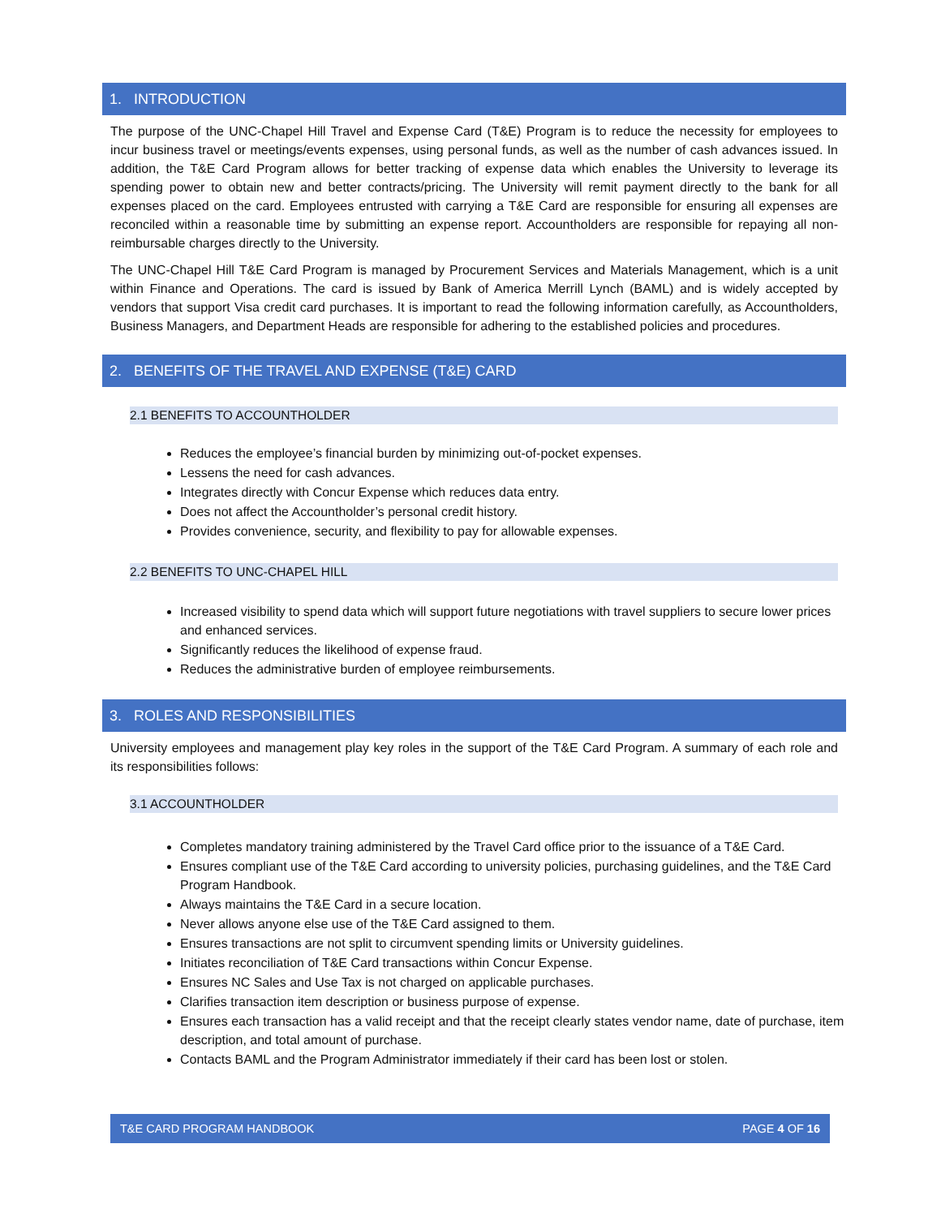1. INTRODUCTION
The purpose of the UNC-Chapel Hill Travel and Expense Card (T&E) Program is to reduce the necessity for employees to incur business travel or meetings/events expenses, using personal funds, as well as the number of cash advances issued. In addition, the T&E Card Program allows for better tracking of expense data which enables the University to leverage its spending power to obtain new and better contracts/pricing. The University will remit payment directly to the bank for all expenses placed on the card. Employees entrusted with carrying a T&E Card are responsible for ensuring all expenses are reconciled within a reasonable time by submitting an expense report. Accountholders are responsible for repaying all non-reimbursable charges directly to the University.
The UNC-Chapel Hill T&E Card Program is managed by Procurement Services and Materials Management, which is a unit within Finance and Operations. The card is issued by Bank of America Merrill Lynch (BAML) and is widely accepted by vendors that support Visa credit card purchases. It is important to read the following information carefully, as Accountholders, Business Managers, and Department Heads are responsible for adhering to the established policies and procedures.
2. BENEFITS OF THE TRAVEL AND EXPENSE (T&E) CARD
2.1 BENEFITS TO ACCOUNTHOLDER
Reduces the employee’s financial burden by minimizing out-of-pocket expenses.
Lessens the need for cash advances.
Integrates directly with Concur Expense which reduces data entry.
Does not affect the Accountholder’s personal credit history.
Provides convenience, security, and flexibility to pay for allowable expenses.
2.2 BENEFITS TO UNC-CHAPEL HILL
Increased visibility to spend data which will support future negotiations with travel suppliers to secure lower prices and enhanced services.
Significantly reduces the likelihood of expense fraud.
Reduces the administrative burden of employee reimbursements.
3. ROLES AND RESPONSIBILITIES
University employees and management play key roles in the support of the T&E Card Program. A summary of each role and its responsibilities follows:
3.1 ACCOUNTHOLDER
Completes mandatory training administered by the Travel Card office prior to the issuance of a T&E Card.
Ensures compliant use of the T&E Card according to university policies, purchasing guidelines, and the T&E Card Program Handbook.
Always maintains the T&E Card in a secure location.
Never allows anyone else use of the T&E Card assigned to them.
Ensures transactions are not split to circumvent spending limits or University guidelines.
Initiates reconciliation of T&E Card transactions within Concur Expense.
Ensures NC Sales and Use Tax is not charged on applicable purchases.
Clarifies transaction item description or business purpose of expense.
Ensures each transaction has a valid receipt and that the receipt clearly states vendor name, date of purchase, item description, and total amount of purchase.
Contacts BAML and the Program Administrator immediately if their card has been lost or stolen.
T&E CARD PROGRAM HANDBOOK PAGE 4 OF 16